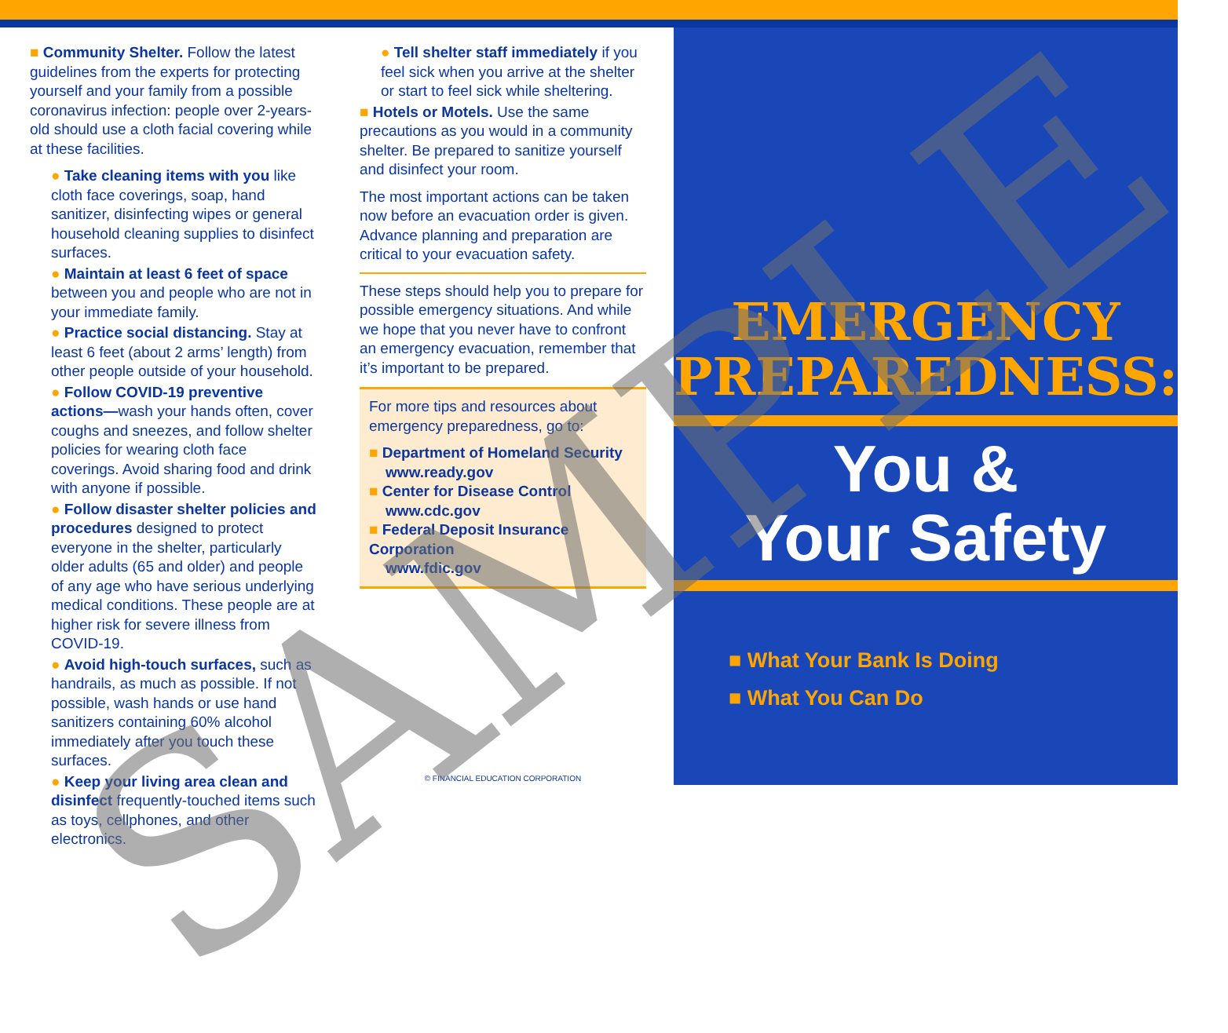■ Community Shelter. Follow the latest guidelines from the experts for protecting yourself and your family from a possible coronavirus infection: people over 2-years-old should use a cloth facial covering while at these facilities.
● Take cleaning items with you like cloth face coverings, soap, hand sanitizer, disinfecting wipes or general household cleaning supplies to disinfect surfaces.
● Maintain at least 6 feet of space between you and people who are not in your immediate family.
● Practice social distancing. Stay at least 6 feet (about 2 arms’ length) from other people outside of your household.
● Follow COVID-19 preventive actions—wash your hands often, cover coughs and sneezes, and follow shelter policies for wearing cloth face coverings. Avoid sharing food and drink with anyone if possible.
● Follow disaster shelter policies and procedures designed to protect everyone in the shelter, particularly older adults (65 and older) and people of any age who have serious underlying medical conditions. These people are at higher risk for severe illness from COVID-19.
● Avoid high-touch surfaces, such as handrails, as much as possible. If not possible, wash hands or use hand sanitizers containing 60% alcohol immediately after you touch these surfaces.
● Keep your living area clean and disinfect frequently-touched items such as toys, cellphones, and other electronics.
● Tell shelter staff immediately if you feel sick when you arrive at the shelter or start to feel sick while sheltering.
■ Hotels or Motels. Use the same precautions as you would in a community shelter. Be prepared to sanitize yourself and disinfect your room.
The most important actions can be taken now before an evacuation order is given. Advance planning and preparation are critical to your evacuation safety.
These steps should help you to prepare for possible emergency situations. And while we hope that you never have to confront an emergency evacuation, remember that it’s important to be prepared.
For more tips and resources about emergency preparedness, go to:
■ Department of Homeland Security
www.ready.gov
■ Center for Disease Control
www.cdc.gov
■ Federal Deposit Insurance Corporation
www.fdic.gov
© FINANCIAL EDUCATION CORPORATION
EMERGENCY
PREPAREDNESS:
You &
Your Safety
■ What Your Bank Is Doing
■ What You Can Do
SAMPLE